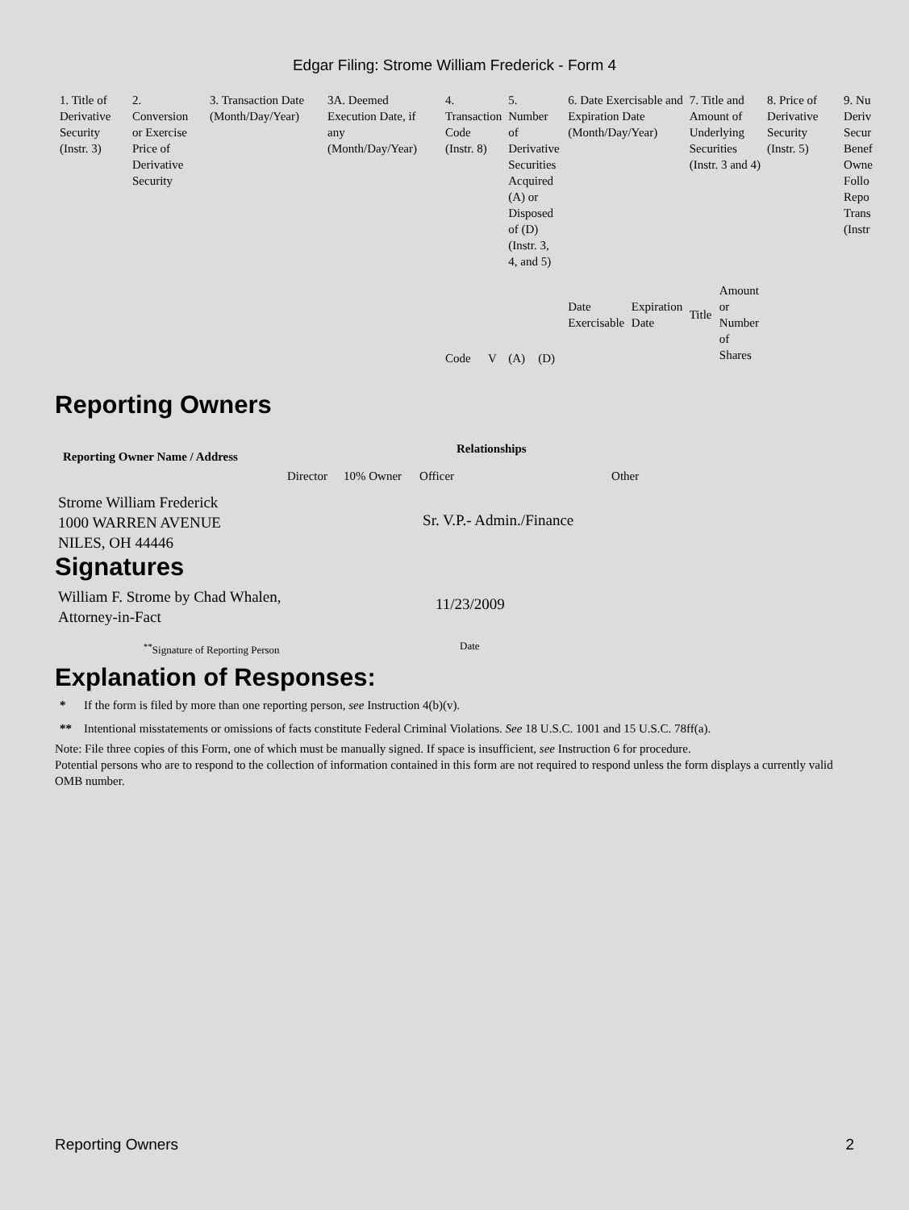Edgar Filing: Strome William Frederick - Form 4
| 1. Title of Derivative Security (Instr. 3) | 2. Conversion or Exercise Price of Derivative Security | 3. Transaction Date (Month/Day/Year) | 3A. Deemed Execution Date, if any (Month/Day/Year) | 4. Transaction Code (Instr. 8) | | 5. Number of Derivative Securities Acquired (A) or Disposed of (D) (Instr. 3, 4, and 5) | | 6. Date Exercisable and Expiration Date (Month/Day/Year) | | 7. Title and Amount of Underlying Securities (Instr. 3 and 4) | | 8. Price of Derivative Security (Instr. 5) | 9. Nu Deriv Secur Benef Owne Follo Repo Trans (Instr |
| | | | | Code | V | (A) | (D) | Date Exercisable | Expiration Date | Title | Amount or Number of Shares | | |
Reporting Owners
| Reporting Owner Name / Address | Relationships | | | |
| --- | --- | --- | --- | --- |
| | Director | 10% Owner | Officer | Other |
| Strome William Frederick 1000 WARREN AVENUE NILES, OH 44446 | | | Sr. V.P.- Admin./Finance | |
Signatures
| William F. Strome by Chad Whalen, Attorney-in-Fact | 11/23/2009 |
| <sup>**</sup> Signature of Reporting Person | Date |
Explanation of Responses:
* If the form is filed by more than one reporting person, see Instruction 4(b)(v).
** Intentional misstatements or omissions of facts constitute Federal Criminal Violations. See 18 U.S.C. 1001 and 15 U.S.C. 78ff(a).
Note: File three copies of this Form, one of which must be manually signed. If space is insufficient, see Instruction 6 for procedure.
Potential persons who are to respond to the collection of information contained in this form are not required to respond unless the form displays a currently valid OMB number.
Reporting Owners 2